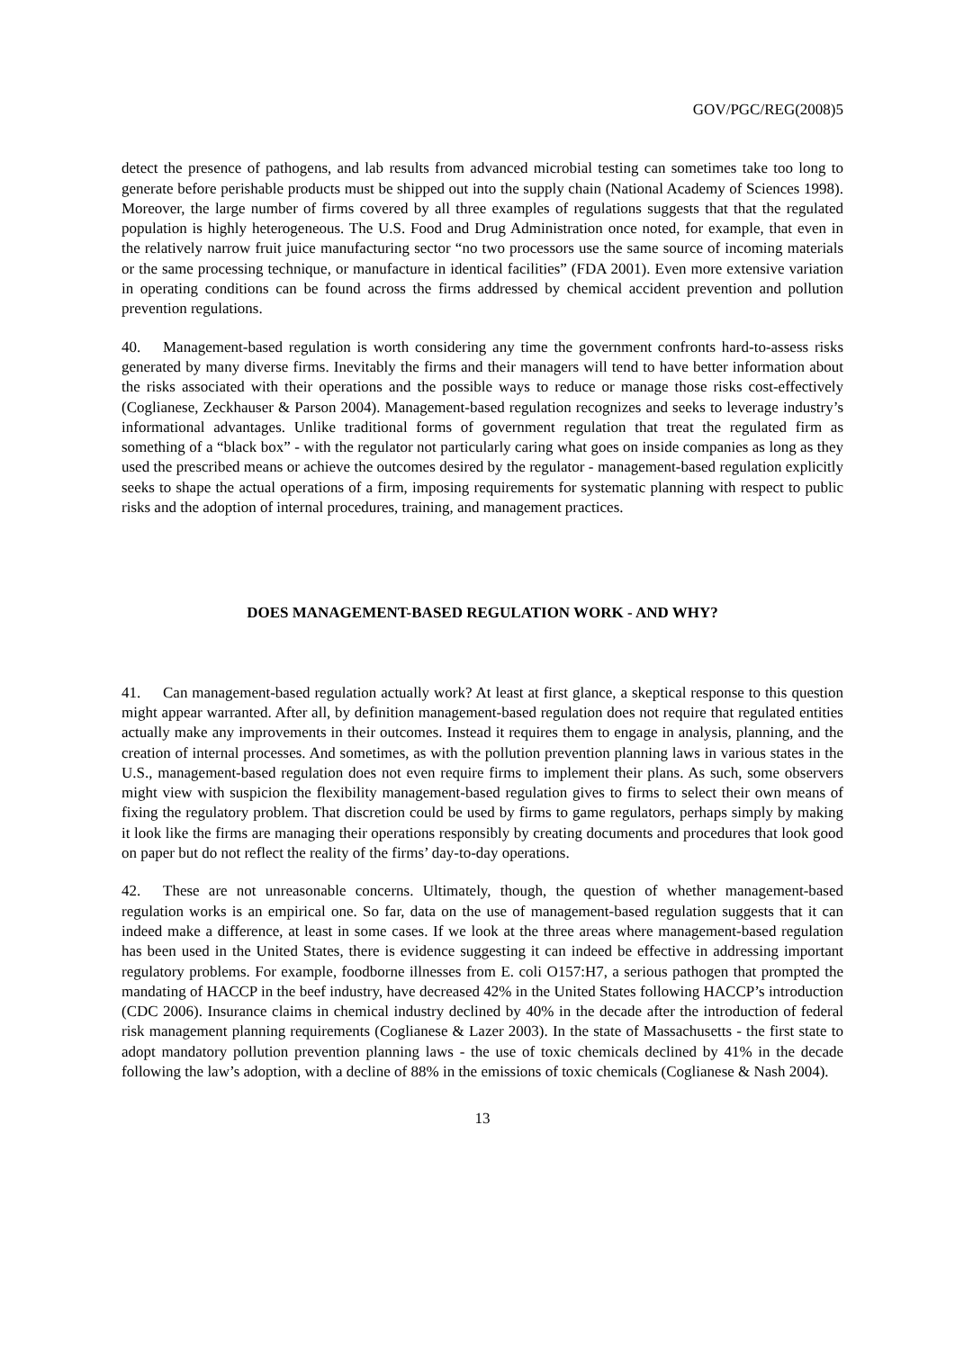GOV/PGC/REG(2008)5
detect the presence of pathogens, and lab results from advanced microbial testing can sometimes take too long to generate before perishable products must be shipped out into the supply chain (National Academy of Sciences 1998). Moreover, the large number of firms covered by all three examples of regulations suggests that that the regulated population is highly heterogeneous. The U.S. Food and Drug Administration once noted, for example, that even in the relatively narrow fruit juice manufacturing sector “no two processors use the same source of incoming materials or the same processing technique, or manufacture in identical facilities” (FDA 2001). Even more extensive variation in operating conditions can be found across the firms addressed by chemical accident prevention and pollution prevention regulations.
40. Management-based regulation is worth considering any time the government confronts hard-to-assess risks generated by many diverse firms. Inevitably the firms and their managers will tend to have better information about the risks associated with their operations and the possible ways to reduce or manage those risks cost-effectively (Coglianese, Zeckhauser & Parson 2004). Management-based regulation recognizes and seeks to leverage industry’s informational advantages. Unlike traditional forms of government regulation that treat the regulated firm as something of a “black box” - with the regulator not particularly caring what goes on inside companies as long as they used the prescribed means or achieve the outcomes desired by the regulator - management-based regulation explicitly seeks to shape the actual operations of a firm, imposing requirements for systematic planning with respect to public risks and the adoption of internal procedures, training, and management practices.
DOES MANAGEMENT-BASED REGULATION WORK - AND WHY?
41. Can management-based regulation actually work? At least at first glance, a skeptical response to this question might appear warranted. After all, by definition management-based regulation does not require that regulated entities actually make any improvements in their outcomes. Instead it requires them to engage in analysis, planning, and the creation of internal processes. And sometimes, as with the pollution prevention planning laws in various states in the U.S., management-based regulation does not even require firms to implement their plans. As such, some observers might view with suspicion the flexibility management-based regulation gives to firms to select their own means of fixing the regulatory problem. That discretion could be used by firms to game regulators, perhaps simply by making it look like the firms are managing their operations responsibly by creating documents and procedures that look good on paper but do not reflect the reality of the firms’ day-to-day operations.
42. These are not unreasonable concerns. Ultimately, though, the question of whether management-based regulation works is an empirical one. So far, data on the use of management-based regulation suggests that it can indeed make a difference, at least in some cases. If we look at the three areas where management-based regulation has been used in the United States, there is evidence suggesting it can indeed be effective in addressing important regulatory problems. For example, foodborne illnesses from E. coli O157:H7, a serious pathogen that prompted the mandating of HACCP in the beef industry, have decreased 42% in the United States following HACCP’s introduction (CDC 2006). Insurance claims in chemical industry declined by 40% in the decade after the introduction of federal risk management planning requirements (Coglianese & Lazer 2003). In the state of Massachusetts - the first state to adopt mandatory pollution prevention planning laws - the use of toxic chemicals declined by 41% in the decade following the law’s adoption, with a decline of 88% in the emissions of toxic chemicals (Coglianese & Nash 2004).
13